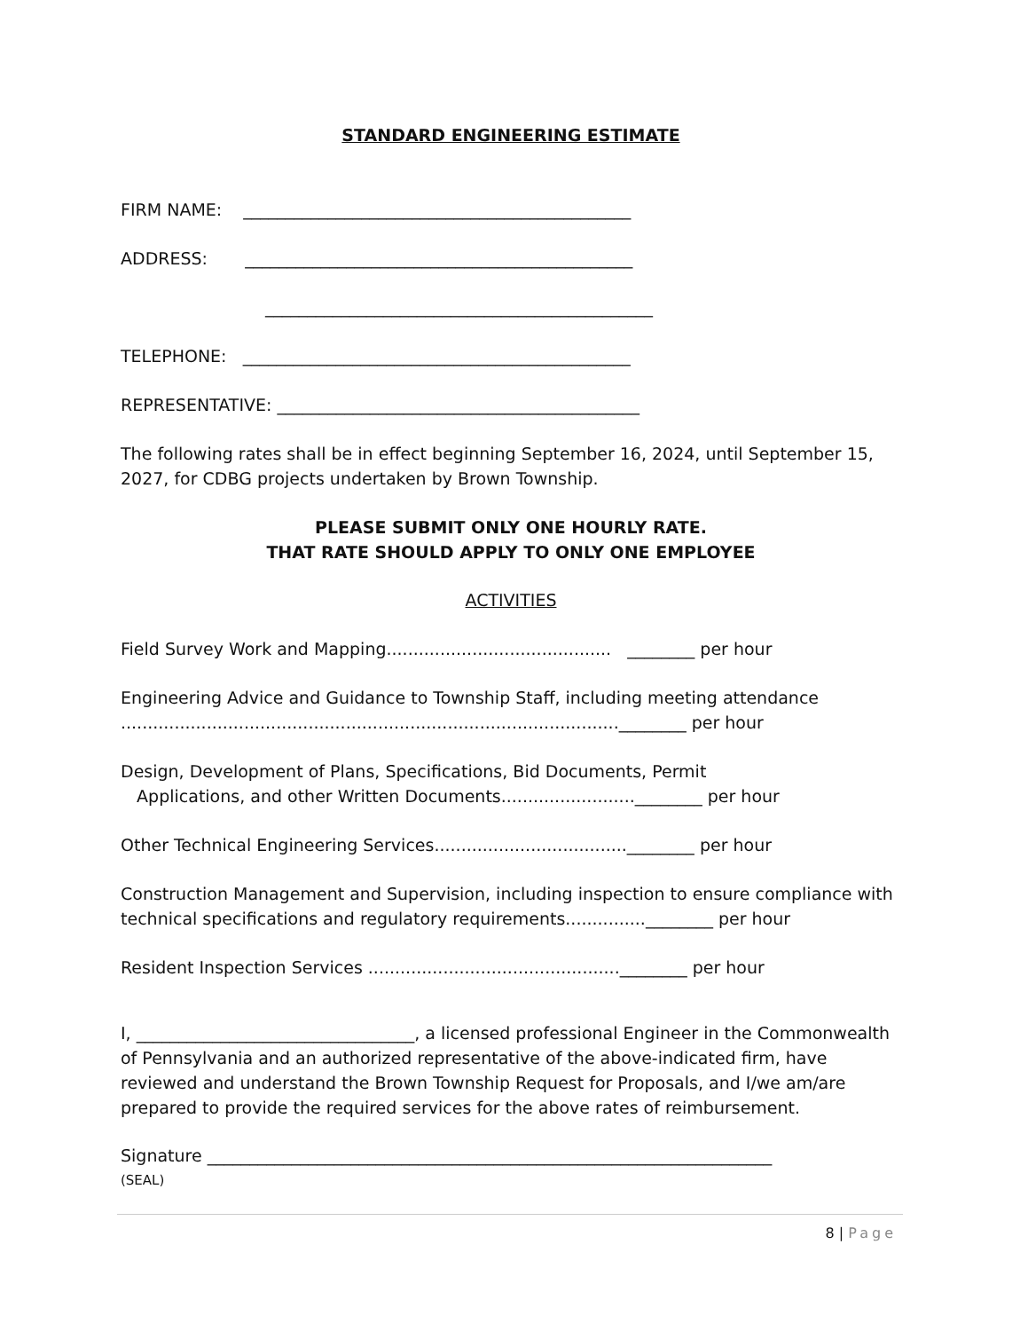STANDARD ENGINEERING ESTIMATE
FIRM NAME: ______________________________________________
ADDRESS: ______________________________________________
______________________________________________
TELEPHONE: ______________________________________________
REPRESENTATIVE: ___________________________________________
The following rates shall be in effect beginning September 16, 2024, until September 15, 2027, for CDBG projects undertaken by Brown Township.
PLEASE SUBMIT ONLY ONE HOURLY RATE.
THAT RATE SHOULD APPLY TO ONLY ONE EMPLOYEE
ACTIVITIES
Field Survey Work and Mapping.......................................... ________ per hour
Engineering Advice and Guidance to Township Staff, including meeting attendance
.............................................................................................________ per hour
Design, Development of Plans, Specifications, Bid Documents, Permit
Applications, and other Written Documents.........................________ per hour
Other Technical Engineering Services....................................________ per hour
Construction Management and Supervision, including inspection to ensure compliance with technical specifications and regulatory requirements...............________ per hour
Resident Inspection Services ...............................................________ per hour
I, _________________________________, a licensed professional Engineer in the Commonwealth of Pennsylvania and an authorized representative of the above-indicated firm, have reviewed and understand the Brown Township Request for Proposals, and I/we am/are prepared to provide the required services for the above rates of reimbursement.
Signature ___________________________________________________________________
(SEAL)
8 | Page